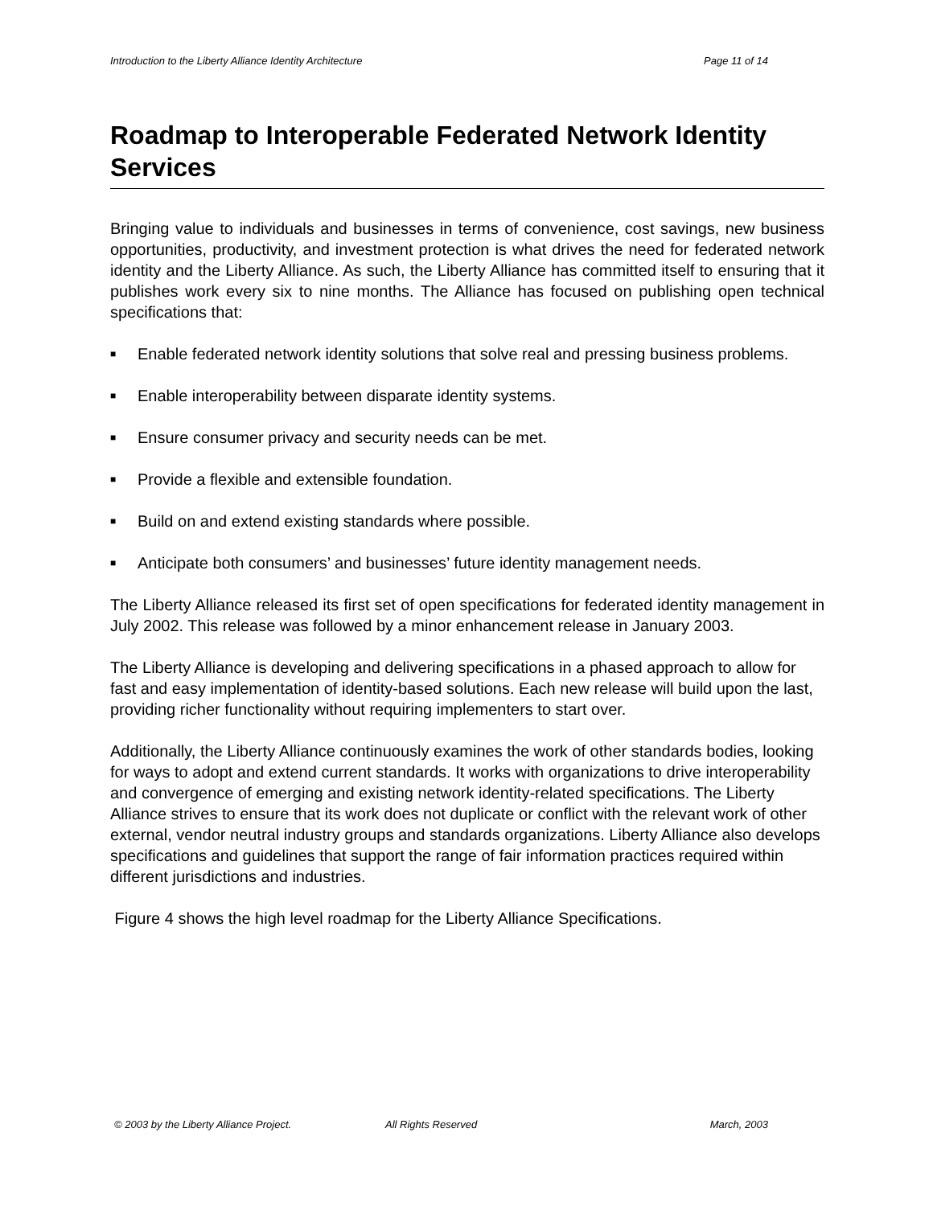Introduction to the Liberty Alliance Identity Architecture Page 11 of 14
Roadmap to Interoperable Federated Network Identity Services
Bringing value to individuals and businesses in terms of convenience, cost savings, new business opportunities, productivity, and investment protection is what drives the need for federated network identity and the Liberty Alliance. As such, the Liberty Alliance has committed itself to ensuring that it publishes work every six to nine months. The Alliance has focused on publishing open technical specifications that:
■ Enable federated network identity solutions that solve real and pressing business problems.
■ Enable interoperability between disparate identity systems.
■ Ensure consumer privacy and security needs can be met.
■ Provide a flexible and extensible foundation.
■ Build on and extend existing standards where possible.
■ Anticipate both consumers’ and businesses’ future identity management needs.
The Liberty Alliance released its first set of open specifications for federated identity management in July 2002. This release was followed by a minor enhancement release in January 2003.
The Liberty Alliance is developing and delivering specifications in a phased approach to allow for fast and easy implementation of identity-based solutions. Each new release will build upon the last, providing richer functionality without requiring implementers to start over.
Additionally, the Liberty Alliance continuously examines the work of other standards bodies, looking for ways to adopt and extend current standards. It works with organizations to drive interoperability and convergence of emerging and existing network identity-related specifications. The Liberty Alliance strives to ensure that its work does not duplicate or conflict with the relevant work of other external, vendor neutral industry groups and standards organizations. Liberty Alliance also develops specifications and guidelines that support the range of fair information practices required within different jurisdictions and industries.
Figure 4 shows the high level roadmap for the Liberty Alliance Specifications.
© 2003 by the Liberty Alliance Project. All Rights Reserved March, 2003